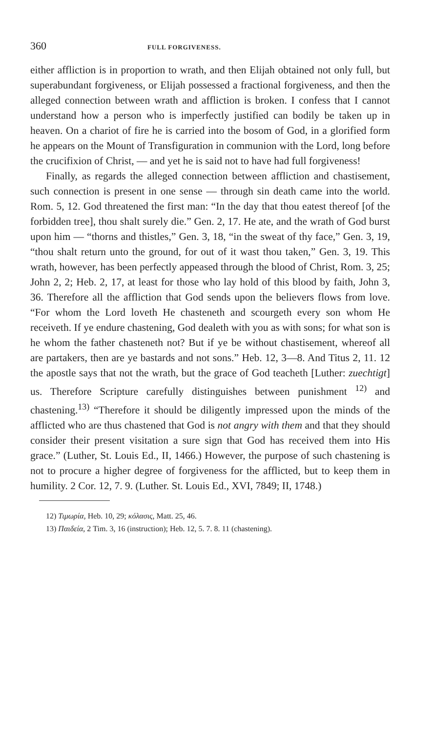360 FULL FORGIVENESS.
either affliction is in proportion to wrath, and then Elijah obtained not only full, but superabundant forgiveness, or Elijah possessed a fractional forgiveness, and then the alleged connection between wrath and affliction is broken. I confess that I cannot understand how a person who is imperfectly justified can bodily be taken up in heaven. On a chariot of fire he is carried into the bosom of God, in a glorified form he appears on the Mount of Transfiguration in communion with the Lord, long before the crucifixion of Christ, — and yet he is said not to have had full forgiveness!
Finally, as regards the alleged connection between affliction and chastisement, such connection is present in one sense — through sin death came into the world. Rom. 5, 12. God threatened the first man: “In the day that thou eatest thereof [of the forbidden tree], thou shalt surely die.” Gen. 2, 17. He ate, and the wrath of God burst upon him — “thorns and thistles,” Gen. 3, 18, “in the sweat of thy face,” Gen. 3, 19, “thou shalt return unto the ground, for out of it wast thou taken,” Gen. 3, 19. This wrath, however, has been perfectly appeased through the blood of Christ, Rom. 3, 25; John 2, 2; Heb. 2, 17, at least for those who lay hold of this blood by faith, John 3, 36. Therefore all the affliction that God sends upon the believers flows from love. “For whom the Lord loveth He chasteneth and scourgeth every son whom He receiveth. If ye endure chastening, God dealeth with you as with sons; for what son is he whom the father chasteneth not? But if ye be without chastisement, whereof all are partakers, then are ye bastards and not sons.” Heb. 12, 3—8. And Titus 2, 11. 12 the apostle says that not the wrath, but the grace of God teacheth [Luther: zuechtigt] us. Therefore Scripture carefully distinguishes between punishment <sup>12)</sup> and chastening.<sup>13)</sup> “Therefore it should be diligently impressed upon the minds of the afflicted who are thus chastened that God is not angry with them and that they should consider their present visitation a sure sign that God has received them into His grace.” (Luther, St. Louis Ed., II, 1466.) However, the purpose of such chastening is not to procure a higher degree of forgiveness for the afflicted, but to keep them in humility. 2 Cor. 12, 7. 9. (Luther. St. Louis Ed., XVI, 7849; II, 1748.)
12) Τιμωρία, Heb. 10, 29; κόλασις, Matt. 25, 46.
13) Παιδεία, 2 Tim. 3, 16 (instruction); Heb. 12, 5. 7. 8. 11 (chastening).